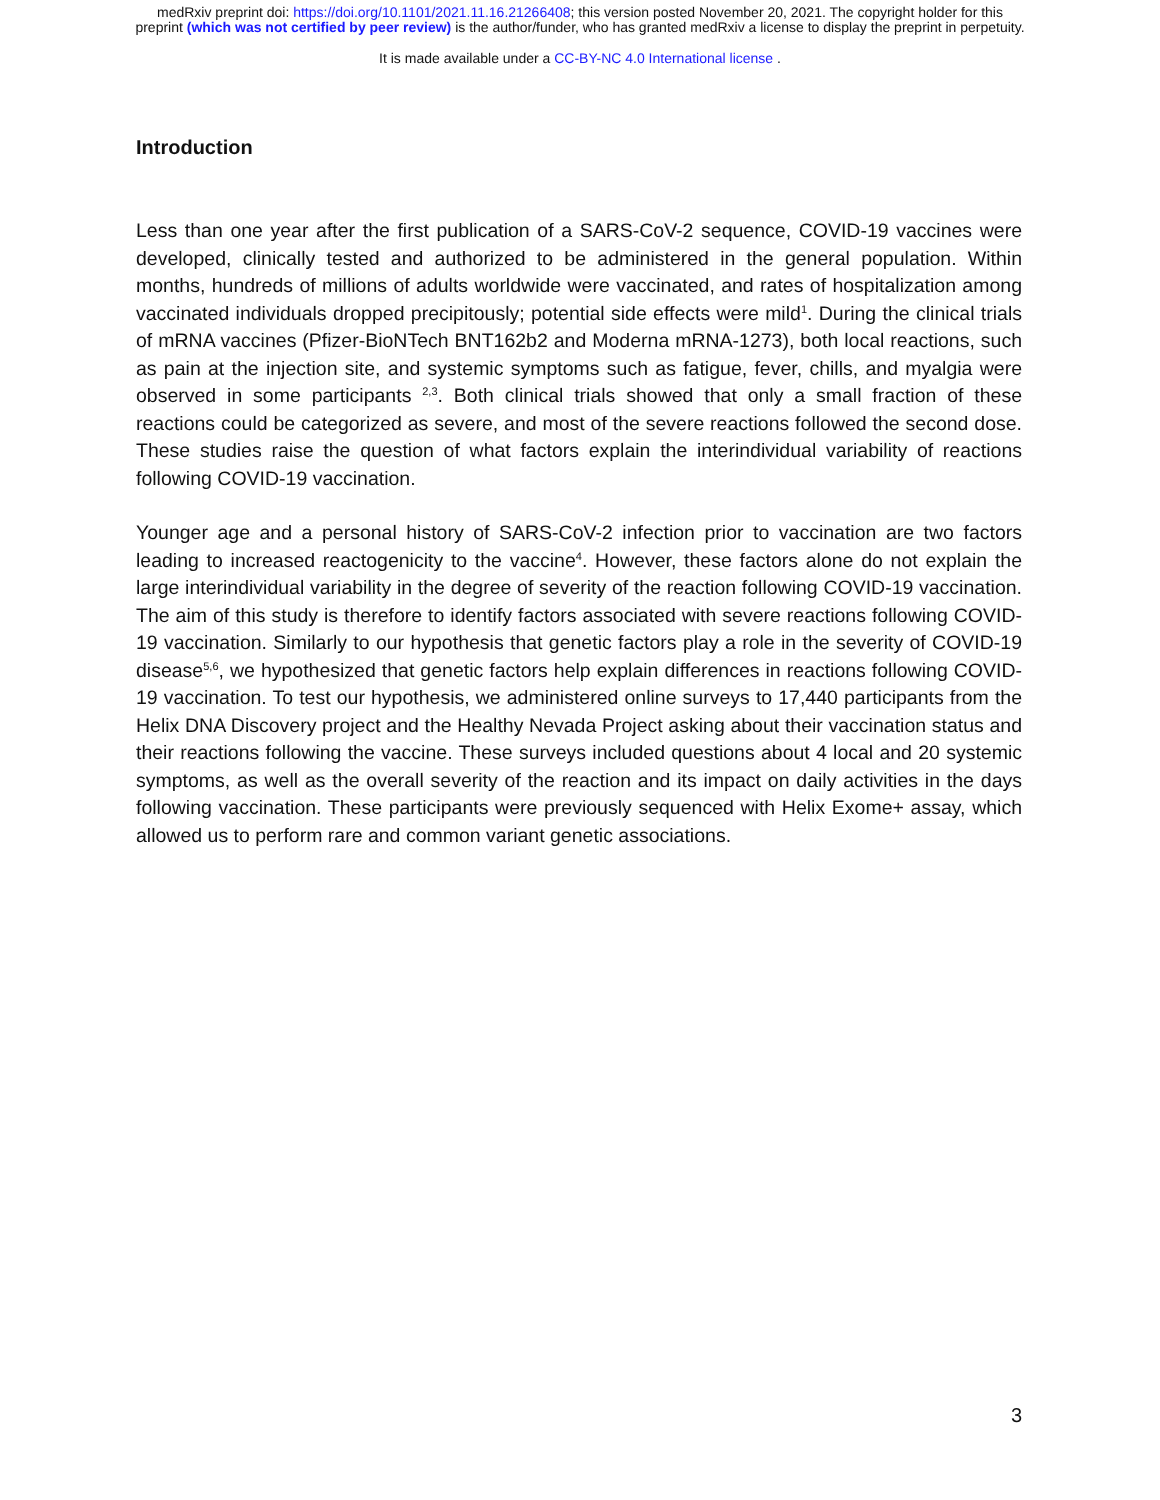medRxiv preprint doi: https://doi.org/10.1101/2021.11.16.21266408; this version posted November 20, 2021. The copyright holder for this
preprint (which was not certified by peer review) is the author/funder, who has granted medRxiv a license to display the preprint in perpetuity.
It is made available under a CC-BY-NC 4.0 International license .
Introduction
Less than one year after the first publication of a SARS-CoV-2 sequence, COVID-19 vaccines were developed, clinically tested and authorized to be administered in the general population. Within months, hundreds of millions of adults worldwide were vaccinated, and rates of hospitalization among vaccinated individuals dropped precipitously; potential side effects were mild<sup>1</sup>. During the clinical trials of mRNA vaccines (Pfizer-BioNTech BNT162b2 and Moderna mRNA-1273), both local reactions, such as pain at the injection site, and systemic symptoms such as fatigue, fever, chills, and myalgia were observed in some participants <sup>2,3</sup>. Both clinical trials showed that only a small fraction of these reactions could be categorized as severe, and most of the severe reactions followed the second dose. These studies raise the question of what factors explain the interindividual variability of reactions following COVID-19 vaccination.
Younger age and a personal history of SARS-CoV-2 infection prior to vaccination are two factors leading to increased reactogenicity to the vaccine<sup>4</sup>. However, these factors alone do not explain the large interindividual variability in the degree of severity of the reaction following COVID-19 vaccination. The aim of this study is therefore to identify factors associated with severe reactions following COVID-19 vaccination. Similarly to our hypothesis that genetic factors play a role in the severity of COVID-19 disease<sup>5,6</sup>, we hypothesized that genetic factors help explain differences in reactions following COVID-19 vaccination. To test our hypothesis, we administered online surveys to 17,440 participants from the Helix DNA Discovery project and the Healthy Nevada Project asking about their vaccination status and their reactions following the vaccine. These surveys included questions about 4 local and 20 systemic symptoms, as well as the overall severity of the reaction and its impact on daily activities in the days following vaccination. These participants were previously sequenced with Helix Exome+ assay, which allowed us to perform rare and common variant genetic associations.
3